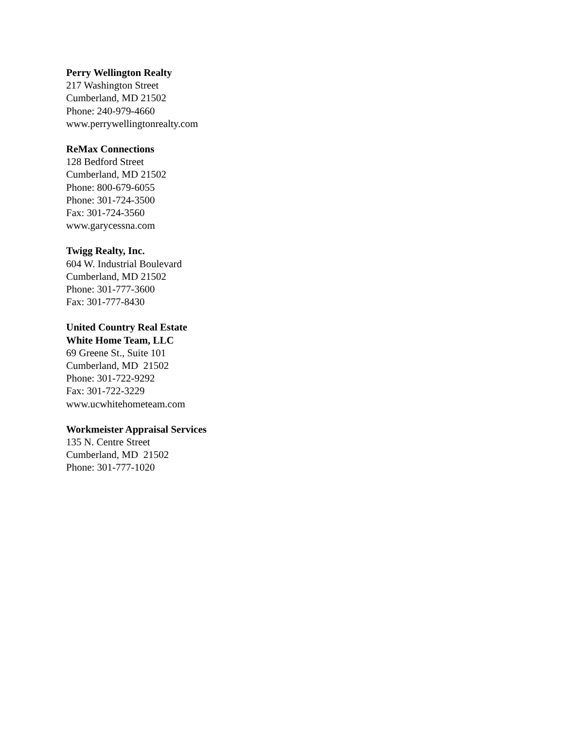Perry Wellington Realty
217 Washington Street
Cumberland, MD 21502
Phone: 240-979-4660
www.perrywellingtonrealty.com
ReMax Connections
128 Bedford Street
Cumberland, MD 21502
Phone: 800-679-6055
Phone: 301-724-3500
Fax: 301-724-3560
www.garycessna.com
Twigg Realty, Inc.
604 W. Industrial Boulevard
Cumberland, MD 21502
Phone: 301-777-3600
Fax: 301-777-8430
United Country Real Estate
White Home Team, LLC
69 Greene St., Suite 101
Cumberland, MD 21502
Phone: 301-722-9292
Fax: 301-722-3229
www.ucwhitehometeam.com
Workmeister Appraisal Services
135 N. Centre Street
Cumberland, MD 21502
Phone: 301-777-1020